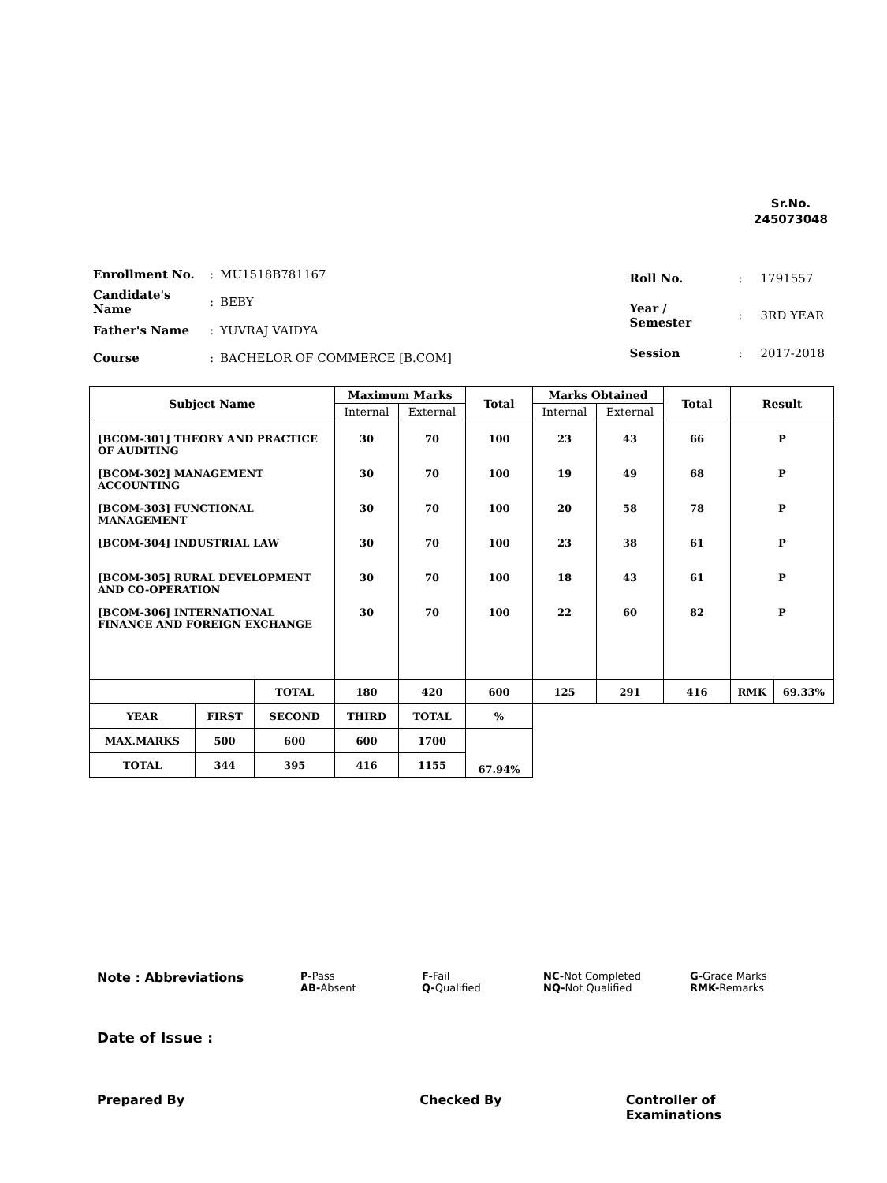Sr.No.
245073048
| Enrollment No. | : | MU1518B781167 |
| Candidate's Name | : | BEBY |
| Father's Name | : | YUVRAJ VAIDYA |
| Course | : | BACHELOR OF COMMERCE [B.COM] |
| Roll No. | : | 1791557 |
| Year / Semester | : | 3RD YEAR |
| Session | : | 2017-2018 |
| Subject Name | | | Maximum Marks | | Total | Marks Obtained | | Total | Result | |
| --- | --- | --- | --- | --- | --- | --- | --- | --- | --- | --- |
| | | | Internal | External | | Internal | External | | | |
| [BCOM-301] THEORY AND PRACTICE OF AUDITING | | | 30 | 70 | 100 | 23 | 43 | 66 | P | |
| [BCOM-302] MANAGEMENT ACCOUNTING | | | 30 | 70 | 100 | 19 | 49 | 68 | P | |
| [BCOM-303] FUNCTIONAL MANAGEMENT | | | 30 | 70 | 100 | 20 | 58 | 78 | P | |
| [BCOM-304] INDUSTRIAL LAW | | | 30 | 70 | 100 | 23 | 38 | 61 | P | |
| [BCOM-305] RURAL DEVELOPMENT AND CO-OPERATION | | | 30 | 70 | 100 | 18 | 43 | 61 | P | |
| [BCOM-306] INTERNATIONAL FINANCE AND FOREIGN EXCHANGE | | | 30 | 70 | 100 | 22 | 60 | 82 | P | |
| | | TOTAL | 180 | 420 | 600 | 125 | 291 | 416 | RMK | 69.33% |
| YEAR | FIRST | SECOND | THIRD | TOTAL | % | | | | | |
| MAX.MARKS | 500 | 600 | 600 | 1700 | 67.94% | | | | | |
| TOTAL | 344 | 395 | 416 | 1155 | | | | | | |
Note : Abbreviations
P-Pass
AB-Absent
F-Fail
Q-Qualified
NC-Not Completed
NQ-Not Qualified
G-Grace Marks
RMK-Remarks
Date of Issue :
Prepared By Checked By Controller of Examinations